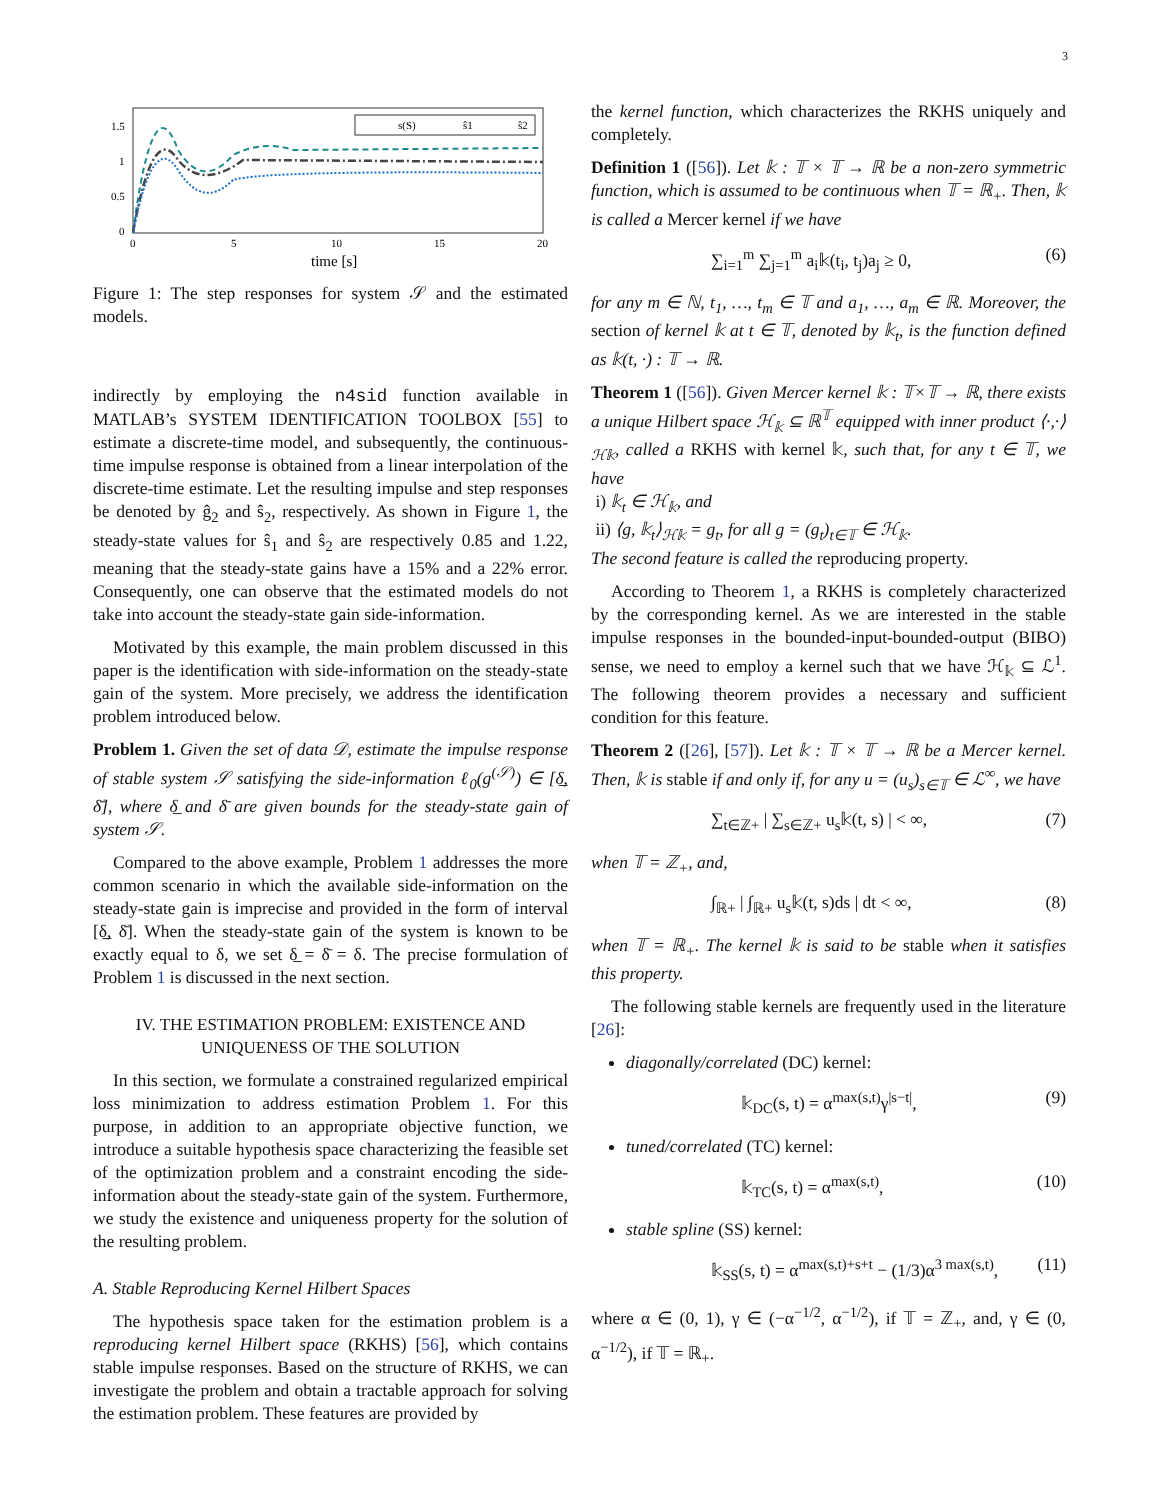3
1.5
1
0.5
0
0
5
10
15
20
time [s]
s(S)
ŝ1
ŝ2
Figure 1: The step responses for system 𝒮 and the estimated models.
indirectly by employing the n4sid function available in MATLAB’s SYSTEM IDENTIFICATION TOOLBOX [55] to estimate a discrete-time model, and subsequently, the continuous-time impulse response is obtained from a linear interpolation of the discrete-time estimate. Let the resulting impulse and step responses be denoted by ĝ<sub>2</sub> and ŝ<sub>2</sub>, respectively. As shown in Figure 1, the steady-state values for ŝ<sub>1</sub> and ŝ<sub>2</sub> are respectively 0.85 and 1.22, meaning that the steady-state gains have a 15% and a 22% error. Consequently, one can observe that the estimated models do not take into account the steady-state gain side-information.
Motivated by this example, the main problem discussed in this paper is the identification with side-information on the steady-state gain of the system. More precisely, we address the identification problem introduced below.
Problem 1. Given the set of data 𝒟, estimate the impulse response of stable system 𝒮 satisfying the side-information ℓ<sub>0</sub>(g<sup>(𝒮)</sup>) ∈ [δ̲, δ̄], where δ̲ and δ̄ are given bounds for the steady-state gain of system 𝒮.
Compared to the above example, Problem 1 addresses the more common scenario in which the available side-information on the steady-state gain is imprecise and provided in the form of interval [δ̲, δ̄]. When the steady-state gain of the system is known to be exactly equal to δ, we set δ̲ = δ̄ = δ. The precise formulation of Problem 1 is discussed in the next section.
IV. THE ESTIMATION PROBLEM: EXISTENCE AND UNIQUENESS OF THE SOLUTION
In this section, we formulate a constrained regularized empirical loss minimization to address estimation Problem 1. For this purpose, in addition to an appropriate objective function, we introduce a suitable hypothesis space characterizing the feasible set of the optimization problem and a constraint encoding the side-information about the steady-state gain of the system. Furthermore, we study the existence and uniqueness property for the solution of the resulting problem.
A. Stable Reproducing Kernel Hilbert Spaces
The hypothesis space taken for the estimation problem is a reproducing kernel Hilbert space (RKHS) [56], which contains stable impulse responses. Based on the structure of RKHS, we can investigate the problem and obtain a tractable approach for solving the estimation problem. These features are provided by
the kernel function, which characterizes the RKHS uniquely and completely.
Definition 1 ([56]). Let 𝕜 : 𝕋 × 𝕋 → ℝ be a non-zero symmetric function, which is assumed to be continuous when 𝕋 = ℝ<sub>+</sub>. Then, 𝕜 is called a Mercer kernel if we have
∑<sub>i=1</sub><sup>m</sup> ∑<sub>j=1</sub><sup>m</sup> a<sub>i</sub>𝕜(t<sub>i</sub>, t<sub>j</sub>)a<sub>j</sub> ≥ 0, (6)
for any m ∈ ℕ, t<sub>1</sub>, …, t<sub>m</sub> ∈ 𝕋 and a<sub>1</sub>, …, a<sub>m</sub> ∈ ℝ. Moreover, the section of kernel 𝕜 at t ∈ 𝕋, denoted by 𝕜<sub>t</sub>, is the function defined as 𝕜(t, ·) : 𝕋 → ℝ.
Theorem 1 ([56]). Given Mercer kernel 𝕜 : 𝕋×𝕋 → ℝ, there exists a unique Hilbert space ℋ<sub>𝕜</sub> ⊆ ℝ<sup>𝕋</sup> equipped with inner product ⟨·,·⟩<sub>ℋ𝕜</sub>, called a RKHS with kernel 𝕜, such that, for any t ∈ 𝕋, we have
i) 𝕜<sub>t</sub> ∈ ℋ<sub>𝕜</sub>, and
ii) ⟨g, 𝕜<sub>t</sub>⟩<sub>ℋ𝕜</sub> = g<sub>t</sub>, for all g = (g<sub>t</sub>)<sub>t∈𝕋</sub> ∈ ℋ<sub>𝕜</sub>.
The second feature is called the reproducing property.
According to Theorem 1, a RKHS is completely characterized by the corresponding kernel. As we are interested in the stable impulse responses in the bounded-input-bounded-output (BIBO) sense, we need to employ a kernel such that we have ℋ<sub>𝕜</sub> ⊆ ℒ<sup>1</sup>. The following theorem provides a necessary and sufficient condition for this feature.
Theorem 2 ([26], [57]). Let 𝕜 : 𝕋 × 𝕋 → ℝ be a Mercer kernel. Then, 𝕜 is stable if and only if, for any u = (u<sub>s</sub>)<sub>s∈𝕋</sub> ∈ ℒ<sup>∞</sup>, we have
∑<sub>t∈ℤ+</sub> | ∑<sub>s∈ℤ+</sub> u<sub>s</sub>𝕜(t, s) | < ∞, (7)
when 𝕋 = ℤ<sub>+</sub>, and,
∫<sub>ℝ+</sub> | ∫<sub>ℝ+</sub> u<sub>s</sub>𝕜(t, s)ds | dt < ∞, (8)
when 𝕋 = ℝ<sub>+</sub>. The kernel 𝕜 is said to be stable when it satisfies this property.
The following stable kernels are frequently used in the literature [26]:
diagonally/correlated (DC) kernel:
𝕜<sub>DC</sub>(s, t) = α<sup>max(s,t)</sup>γ<sup>|s−t|</sup>, (9)
tuned/correlated (TC) kernel:
𝕜<sub>TC</sub>(s, t) = α<sup>max(s,t)</sup>, (10)
stable spline (SS) kernel:
𝕜<sub>SS</sub>(s, t) = α<sup>max(s,t)+s+t</sup> − (1/3)α<sup>3 max(s,t)</sup>, (11)
where α ∈ (0, 1), γ ∈ (−α<sup>−1/2</sup>, α<sup>−1/2</sup>), if 𝕋 = ℤ<sub>+</sub>, and, γ ∈ (0, α<sup>−1/2</sup>), if 𝕋 = ℝ<sub>+</sub>.